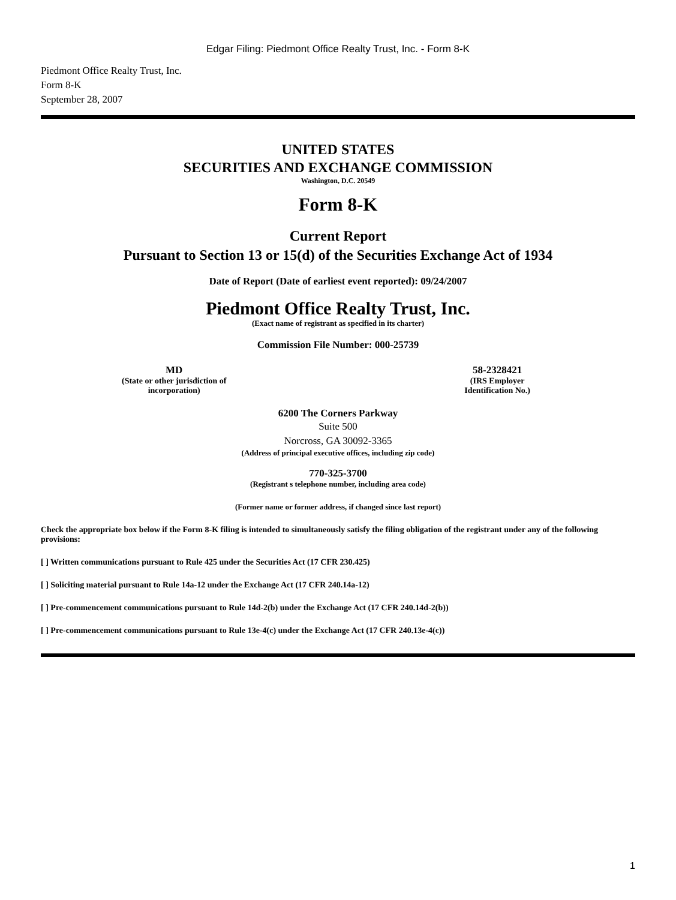Edgar Filing: Piedmont Office Realty Trust, Inc. - Form 8-K
Piedmont Office Realty Trust, Inc.
Form 8-K
September 28, 2007
UNITED STATES
SECURITIES AND EXCHANGE COMMISSION
Washington, D.C. 20549
Form 8-K
Current Report
Pursuant to Section 13 or 15(d) of the Securities Exchange Act of 1934
Date of Report (Date of earliest event reported): 09/24/2007
Piedmont Office Realty Trust, Inc.
(Exact name of registrant as specified in its charter)
Commission File Number: 000-25739
MD
(State or other jurisdiction of
incorporation)
58-2328421
(IRS Employer
Identification No.)
6200 The Corners Parkway
Suite 500
Norcross, GA 30092-3365
(Address of principal executive offices, including zip code)
770-325-3700
(Registrant s telephone number, including area code)
(Former name or former address, if changed since last report)
Check the appropriate box below if the Form 8-K filing is intended to simultaneously satisfy the filing obligation of the registrant under any of the following provisions:
[ ] Written communications pursuant to Rule 425 under the Securities Act (17 CFR 230.425)
[ ] Soliciting material pursuant to Rule 14a-12 under the Exchange Act (17 CFR 240.14a-12)
[ ] Pre-commencement communications pursuant to Rule 14d-2(b) under the Exchange Act (17 CFR 240.14d-2(b))
[ ] Pre-commencement communications pursuant to Rule 13e-4(c) under the Exchange Act (17 CFR 240.13e-4(c))
1